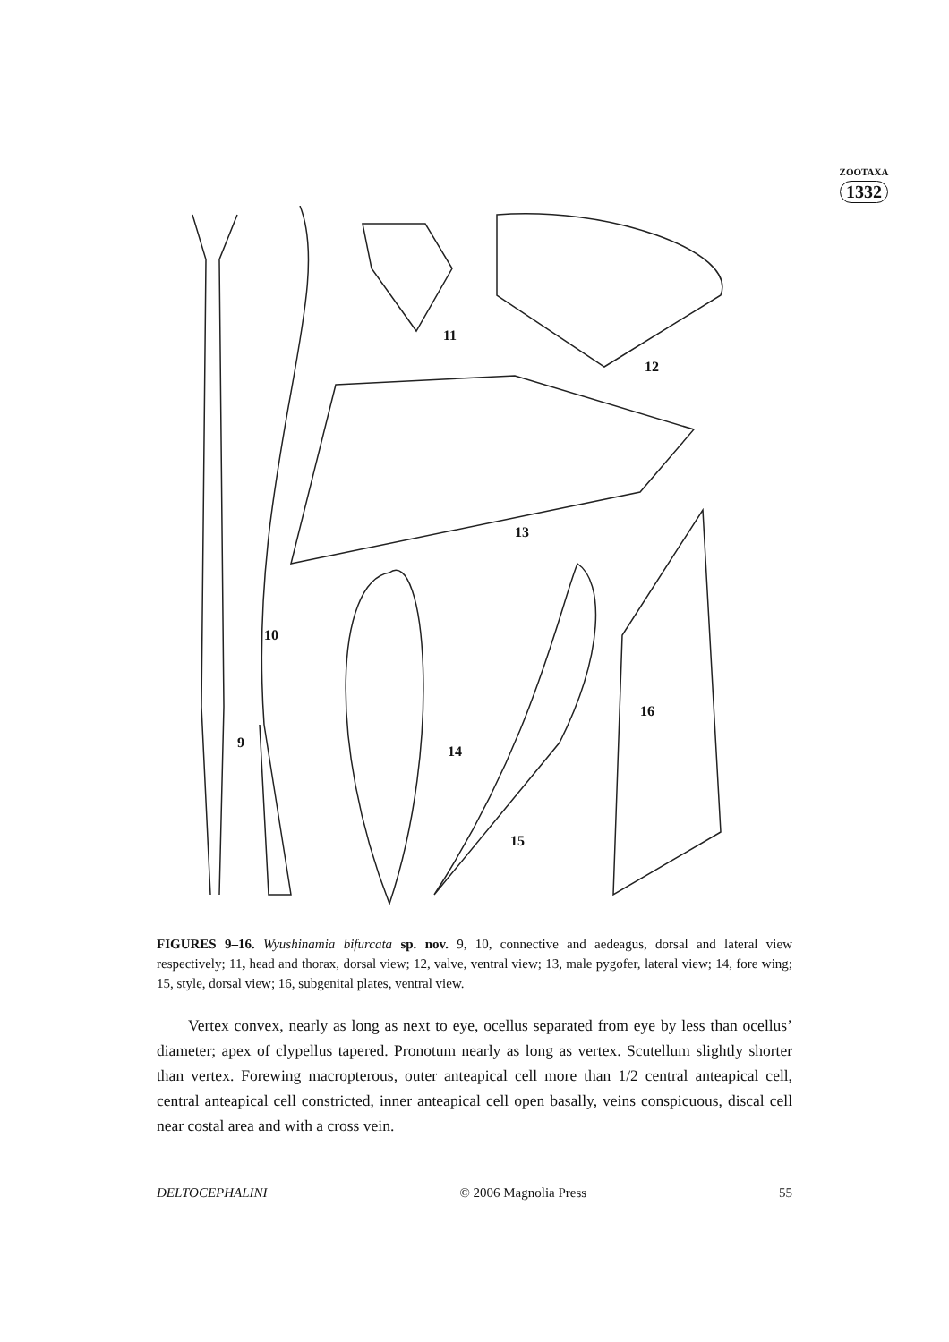ZOOTAXA
1332
9
10
11
12
13
14
15
16
FIGURES 9–16. Wyushinamia bifurcata sp. nov. 9, 10, connective and aedeagus, dorsal and lateral view respectively; 11, head and thorax, dorsal view; 12, valve, ventral view; 13, male pygofer, lateral view; 14, fore wing; 15, style, dorsal view; 16, subgenital plates, ventral view.
Vertex convex, nearly as long as next to eye, ocellus separated from eye by less than ocellus’ diameter; apex of clypellus tapered. Pronotum nearly as long as vertex. Scutellum slightly shorter than vertex. Forewing macropterous, outer anteapical cell more than 1/2 central anteapical cell, central anteapical cell constricted, inner anteapical cell open basally, veins conspicuous, discal cell near costal area and with a cross vein.
DELTOCEPHALINI © 2006 Magnolia Press 55